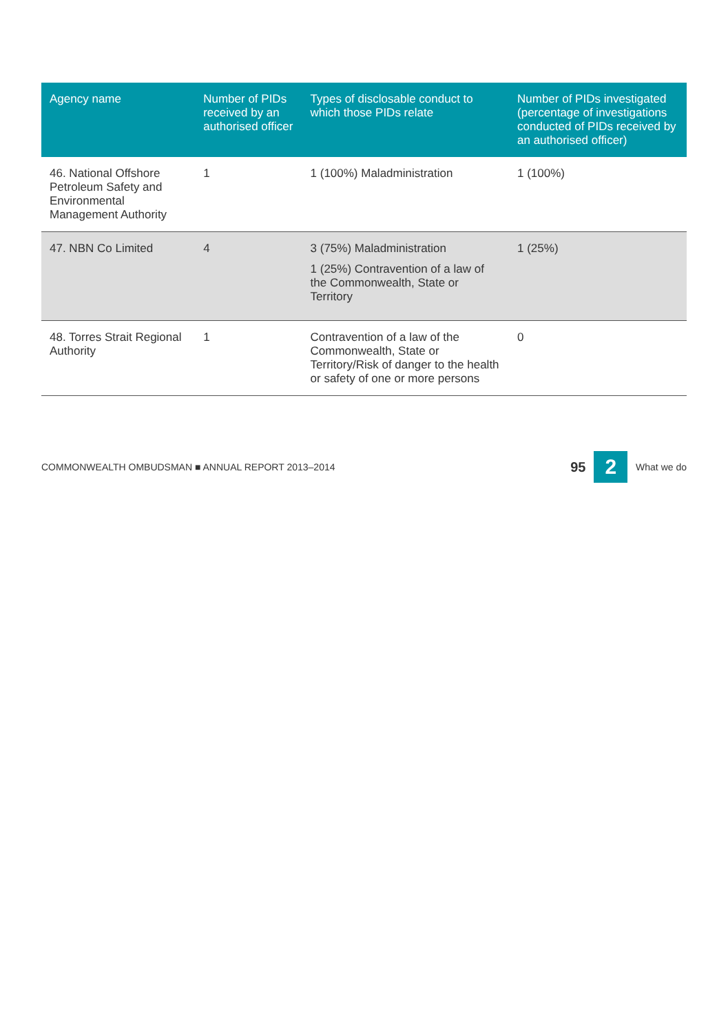| Agency name | Number of PIDs received by an authorised officer | Types of disclosable conduct to which those PIDs relate | Number of PIDs investigated (percentage of investigations conducted of PIDs received by an authorised officer) |
| --- | --- | --- | --- |
| 46. National Offshore Petroleum Safety and Environmental Management Authority | 1 | 1 (100%) Maladministration | 1 (100%) |
| 47. NBN Co Limited | 4 | 3 (75%) Maladministration 1 (25%) Contravention of a law of the Commonwealth, State or Territory | 1 (25%) |
| 48. Torres Strait Regional Authority | 1 | Contravention of a law of the Commonwealth, State or Territory/Risk of danger to the health or safety of one or more persons | 0 |
COMMONWEALTH OMBUDSMAN ■ ANNUAL REPORT 2013–2014 95 2 What we do